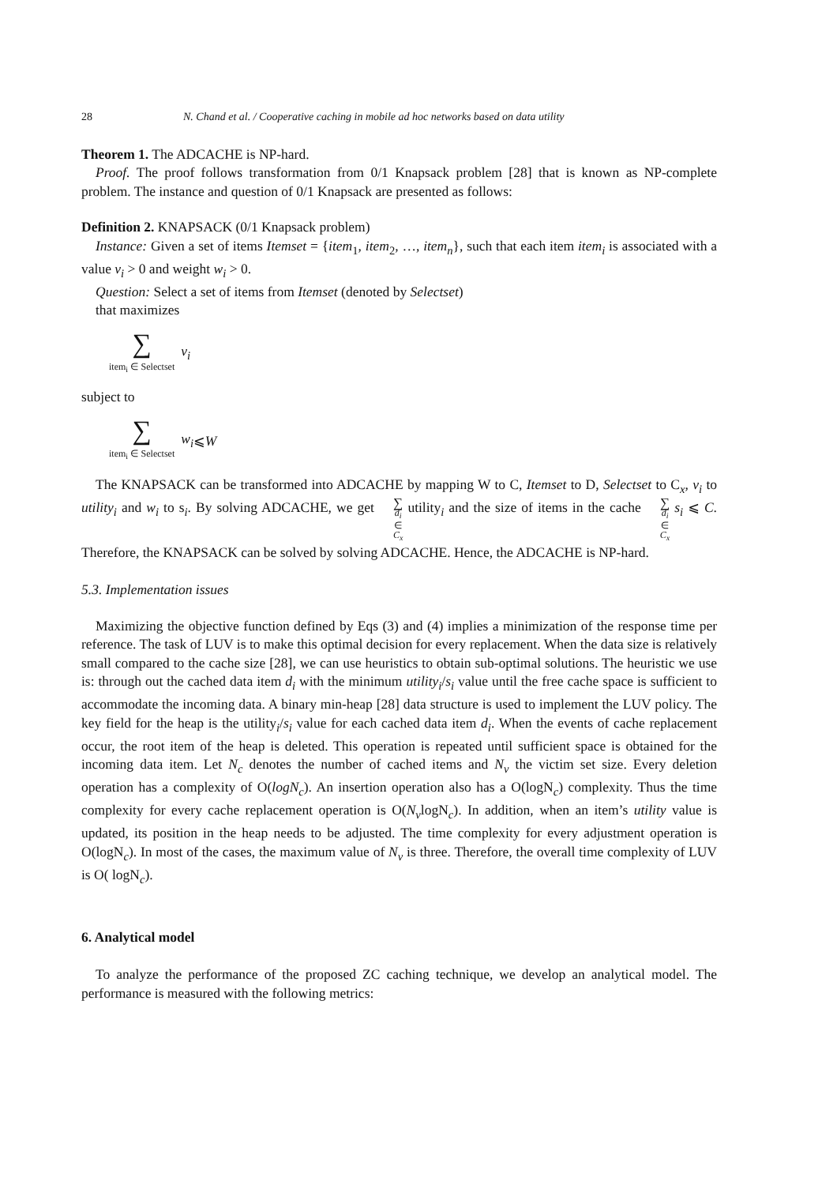28 N. Chand et al. / Cooperative caching in mobile ad hoc networks based on data utility
Theorem 1. The ADCACHE is NP-hard.
Proof. The proof follows transformation from 0/1 Knapsack problem [28] that is known as NP-complete problem. The instance and question of 0/1 Knapsack are presented as follows:
Definition 2. KNAPSACK (0/1 Knapsack problem)
Instance: Given a set of items Itemset = {item<sub>1</sub>, item<sub>2</sub>, …, item<sub>n</sub>}, such that each item item<sub>i</sub> is associated with a value v<sub>i</sub> > 0 and weight w<sub>i</sub> > 0.
Question: Select a set of items from Itemset (denoted by Selectset)
that maximizes
∑ item<sub>i</sub> ∈ Selectset v<sub>i</sub>
subject to
∑ item<sub>i</sub> ∈ Selectset w<sub>i</sub> ⩽ W
The KNAPSACK can be transformed into ADCACHE by mapping W to C, Itemset to D, Selectset to C<sub>x</sub>, v<sub>i</sub> to utility<sub>i</sub> and w<sub>i</sub> to s<sub>i</sub>. By solving ADCACHE, we get ∑ d<sub>i</sub> ∈ C<sub>x</sub> utility<sub>i</sub> and the size of items in the cache ∑ d<sub>i</sub> ∈ C<sub>x</sub> s<sub>i</sub> ⩽ C. Therefore, the KNAPSACK can be solved by solving ADCACHE. Hence, the ADCACHE is NP-hard.
5.3. Implementation issues
Maximizing the objective function defined by Eqs (3) and (4) implies a minimization of the response time per reference. The task of LUV is to make this optimal decision for every replacement. When the data size is relatively small compared to the cache size [28], we can use heuristics to obtain sub-optimal solutions. The heuristic we use is: through out the cached data item d<sub>i</sub> with the minimum utility<sub>i</sub>/s<sub>i</sub> value until the free cache space is sufficient to accommodate the incoming data. A binary min-heap [28] data structure is used to implement the LUV policy. The key field for the heap is the utility<sub>i</sub>/s<sub>i</sub> value for each cached data item d<sub>i</sub>. When the events of cache replacement occur, the root item of the heap is deleted. This operation is repeated until sufficient space is obtained for the incoming data item. Let N<sub>c</sub> denotes the number of cached items and N<sub>v</sub> the victim set size. Every deletion operation has a complexity of O(logN<sub>c</sub>). An insertion operation also has a O(logN<sub>c</sub>) complexity. Thus the time complexity for every cache replacement operation is O(N<sub>v</sub>logN<sub>c</sub>). In addition, when an item’s utility value is updated, its position in the heap needs to be adjusted. The time complexity for every adjustment operation is O(logN<sub>c</sub>). In most of the cases, the maximum value of N<sub>v</sub> is three. Therefore, the overall time complexity of LUV is O( logN<sub>c</sub>).
6. Analytical model
To analyze the performance of the proposed ZC caching technique, we develop an analytical model. The performance is measured with the following metrics: